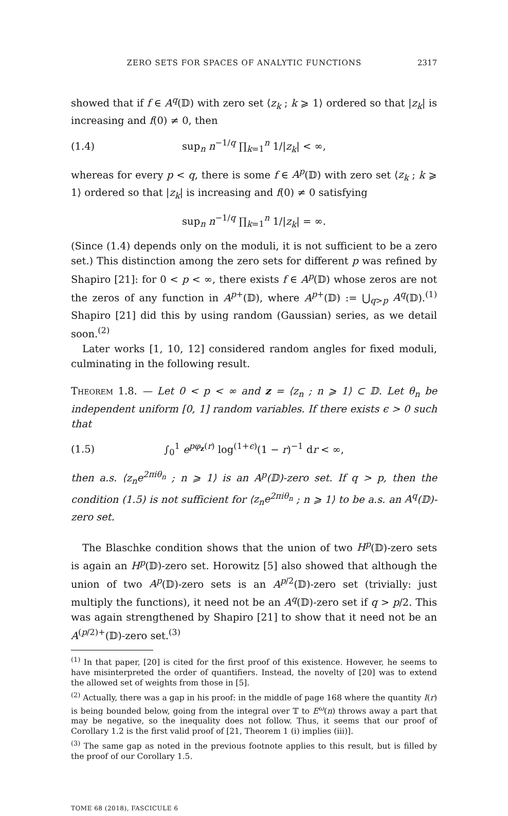ZERO SETS FOR SPACES OF ANALYTIC FUNCTIONS 2317
showed that if f ∈ A<sup>q</sup>(𝔻) with zero set ⟨z<sub>k</sub> ; k ⩾ 1⟩ ordered so that |z<sub>k</sub>| is increasing and f(0) ≠ 0, then
(1.4) sup<sub>n</sub> n<sup>−1/q</sup> ∏<sub>k=1</sub><sup>n</sup> 1/|z<sub>k</sub>| < ∞,
whereas for every p < q, there is some f ∈ A<sup>p</sup>(𝔻) with zero set ⟨z<sub>k</sub> ; k ⩾ 1⟩ ordered so that |z<sub>k</sub>| is increasing and f(0) ≠ 0 satisfying
sup<sub>n</sub> n<sup>−1/q</sup> ∏<sub>k=1</sub><sup>n</sup> 1/|z<sub>k</sub>| = ∞.
(Since (1.4) depends only on the moduli, it is not sufficient to be a zero set.) This distinction among the zero sets for different p was refined by Shapiro [21]: for 0 < p < ∞, there exists f ∈ A<sup>p</sup>(𝔻) whose zeros are not the zeros of any function in A<sup>p+</sup>(𝔻), where A<sup>p+</sup>(𝔻) := ⋃<sub>q>p</sub> A<sup>q</sup>(𝔻).<sup>(1)</sup> Shapiro [21] did this by using random (Gaussian) series, as we detail soon.<sup>(2)</sup>
Later works [1, 10, 12] considered random angles for fixed moduli, culminating in the following result.
Theorem 1.8. — Let 0 < p < ∞ and z = ⟨z<sub>n</sub> ; n ⩾ 1⟩ ⊂ 𝔻. Let θ<sub>n</sub> be independent uniform [0, 1] random variables. If there exists ϵ > 0 such that
(1.5) ∫<sub>0</sub><sup>1</sup> e<sup>pφ<sub>z</sub>(r)</sup> log<sup>(1+ϵ)</sup>(1 − r)<sup>−1</sup> dr < ∞,
then a.s. ⟨z<sub>n</sub>e<sup>2πiθ<sub>n</sub></sup> ; n ⩾ 1⟩ is an A<sup>p</sup>(𝔻)-zero set. If q > p, then the condition (1.5) is not sufficient for ⟨z<sub>n</sub>e<sup>2πiθ<sub>n</sub></sup> ; n ⩾ 1⟩ to be a.s. an A<sup>q</sup>(𝔻)-zero set.
The Blaschke condition shows that the union of two H<sup>p</sup>(𝔻)-zero sets is again an H<sup>p</sup>(𝔻)-zero set. Horowitz [5] also showed that although the union of two A<sup>p</sup>(𝔻)-zero sets is an A<sup>p/2</sup>(𝔻)-zero set (trivially: just multiply the functions), it need not be an A<sup>q</sup>(𝔻)-zero set if q > p/2. This was again strengthened by Shapiro [21] to show that it need not be an A<sup>(p/2)+</sup>(𝔻)-zero set.<sup>(3)</sup>
<sup>(1)</sup> In that paper, [20] is cited for the first proof of this existence. However, he seems to have misinterpreted the order of quantifiers. Instead, the novelty of [20] was to extend the allowed set of weights from those in [5].
<sup>(2)</sup> Actually, there was a gap in his proof: in the middle of page 168 where the quantity I(r) is being bounded below, going from the integral over 𝕋 to E<sup>ω</sup>(n) throws away a part that may be negative, so the inequality does not follow. Thus, it seems that our proof of Corollary 1.2 is the first valid proof of [21, Theorem 1 (i) implies (iii)].
<sup>(3)</sup> The same gap as noted in the previous footnote applies to this result, but is filled by the proof of our Corollary 1.5.
TOME 68 (2018), FASCICULE 6